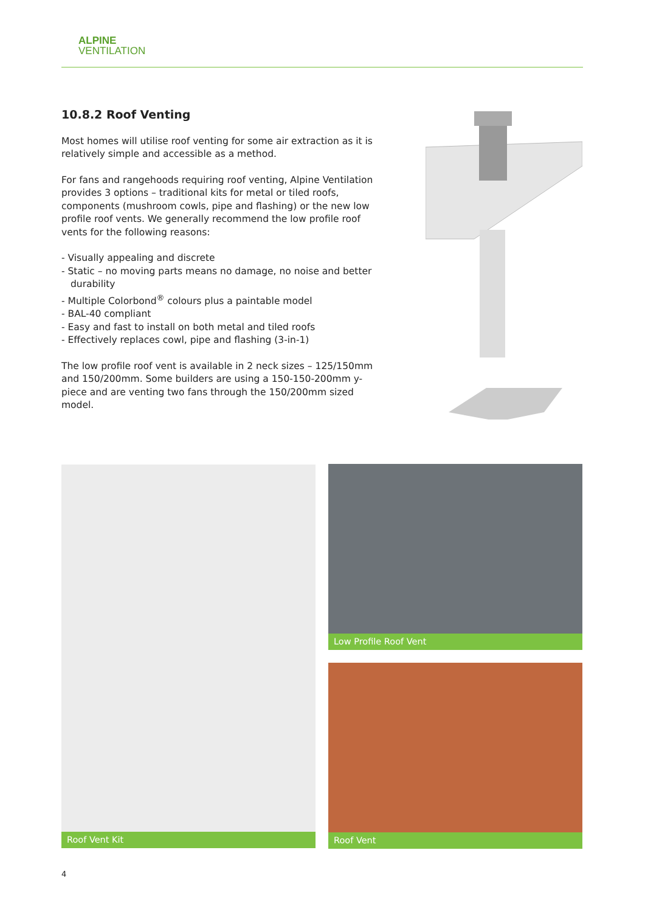ALPINE
VENTILATION
10.8.2 Roof Venting
Most homes will utilise roof venting for some air extraction as it is relatively simple and accessible as a method.
For fans and rangehoods requiring roof venting, Alpine Ventilation provides 3 options – traditional kits for metal or tiled roofs, components (mushroom cowls, pipe and flashing) or the new low profile roof vents. We generally recommend the low profile roof vents for the following reasons:
- Visually appealing and discrete
- Static – no moving parts means no damage, no noise and better durability
- Multiple Colorbond<sup>®</sup> colours plus a paintable model
- BAL-40 compliant
- Easy and fast to install on both metal and tiled roofs
- Effectively replaces cowl, pipe and flashing (3-in-1)
The low profile roof vent is available in 2 neck sizes – 125/150mm and 150/200mm. Some builders are using a 150-150-200mm y-piece and are venting two fans through the 150/200mm sized model.
Roof Vent Kit
Low Profile Roof Vent
Roof Vent
4